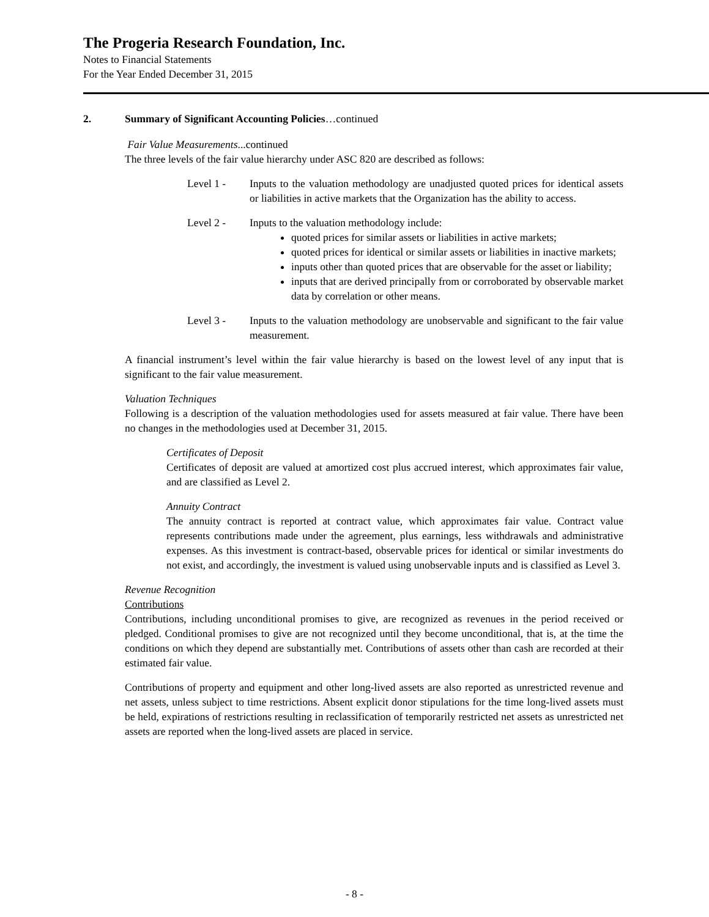The Progeria Research Foundation, Inc.
Notes to Financial Statements
For the Year Ended December 31, 2015
2. Summary of Significant Accounting Policies…continued
Fair Value Measurements...continued
The three levels of the fair value hierarchy under ASC 820 are described as follows:
Level 1 - Inputs to the valuation methodology are unadjusted quoted prices for identical assets or liabilities in active markets that the Organization has the ability to access.
Level 2 - Inputs to the valuation methodology include:
quoted prices for similar assets or liabilities in active markets;
quoted prices for identical or similar assets or liabilities in inactive markets;
inputs other than quoted prices that are observable for the asset or liability;
inputs that are derived principally from or corroborated by observable market data by correlation or other means.
Level 3 - Inputs to the valuation methodology are unobservable and significant to the fair value measurement.
A financial instrument’s level within the fair value hierarchy is based on the lowest level of any input that is significant to the fair value measurement.
Valuation Techniques
Following is a description of the valuation methodologies used for assets measured at fair value. There have been no changes in the methodologies used at December 31, 2015.
Certificates of Deposit
Certificates of deposit are valued at amortized cost plus accrued interest, which approximates fair value, and are classified as Level 2.
Annuity Contract
The annuity contract is reported at contract value, which approximates fair value. Contract value represents contributions made under the agreement, plus earnings, less withdrawals and administrative expenses. As this investment is contract-based, observable prices for identical or similar investments do not exist, and accordingly, the investment is valued using unobservable inputs and is classified as Level 3.
Revenue Recognition
Contributions
Contributions, including unconditional promises to give, are recognized as revenues in the period received or pledged. Conditional promises to give are not recognized until they become unconditional, that is, at the time the conditions on which they depend are substantially met. Contributions of assets other than cash are recorded at their estimated fair value.
Contributions of property and equipment and other long-lived assets are also reported as unrestricted revenue and net assets, unless subject to time restrictions. Absent explicit donor stipulations for the time long-lived assets must be held, expirations of restrictions resulting in reclassification of temporarily restricted net assets as unrestricted net assets are reported when the long-lived assets are placed in service.
- 8 -